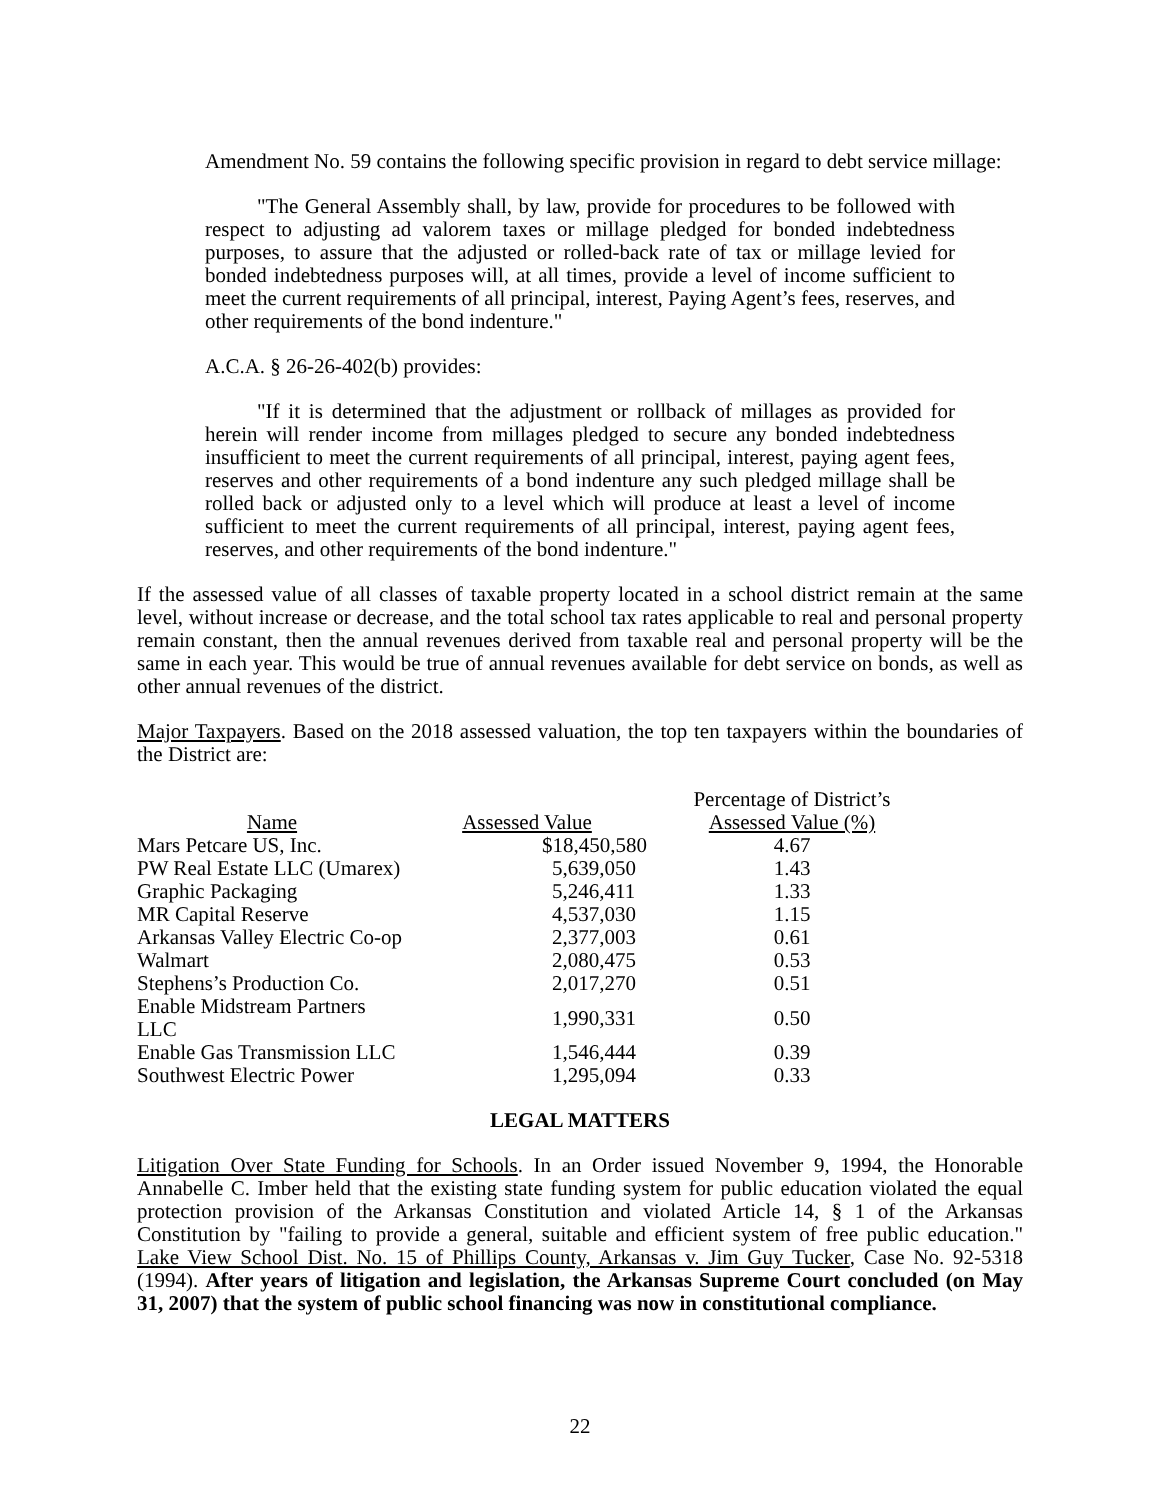Amendment No. 59 contains the following specific provision in regard to debt service millage:
"The General Assembly shall, by law, provide for procedures to be followed with respect to adjusting ad valorem taxes or millage pledged for bonded indebtedness purposes, to assure that the adjusted or rolled-back rate of tax or millage levied for bonded indebtedness purposes will, at all times, provide a level of income sufficient to meet the current requirements of all principal, interest, Paying Agent’s fees, reserves, and other requirements of the bond indenture."
A.C.A. § 26-26-402(b) provides:
"If it is determined that the adjustment or rollback of millages as provided for herein will render income from millages pledged to secure any bonded indebtedness insufficient to meet the current requirements of all principal, interest, paying agent fees, reserves and other requirements of a bond indenture any such pledged millage shall be rolled back or adjusted only to a level which will produce at least a level of income sufficient to meet the current requirements of all principal, interest, paying agent fees, reserves, and other requirements of the bond indenture."
If the assessed value of all classes of taxable property located in a school district remain at the same level, without increase or decrease, and the total school tax rates applicable to real and personal property remain constant, then the annual revenues derived from taxable real and personal property will be the same in each year. This would be true of annual revenues available for debt service on bonds, as well as other annual revenues of the district.
Major Taxpayers. Based on the 2018 assessed valuation, the top ten taxpayers within the boundaries of the District are:
| Name | Assessed Value | Percentage of District’s Assessed Value (%) |
| --- | --- | --- |
| Mars Petcare US, Inc. | $18,450,580 | 4.67 |
| PW Real Estate LLC (Umarex) | 5,639,050 | 1.43 |
| Graphic Packaging | 5,246,411 | 1.33 |
| MR Capital Reserve | 4,537,030 | 1.15 |
| Arkansas Valley Electric Co-op | 2,377,003 | 0.61 |
| Walmart | 2,080,475 | 0.53 |
| Stephens’s Production Co. | 2,017,270 | 0.51 |
| Enable Midstream Partners LLC | 1,990,331 | 0.50 |
| Enable Gas Transmission LLC | 1,546,444 | 0.39 |
| Southwest Electric Power | 1,295,094 | 0.33 |
LEGAL MATTERS
Litigation Over State Funding for Schools. In an Order issued November 9, 1994, the Honorable Annabelle C. Imber held that the existing state funding system for public education violated the equal protection provision of the Arkansas Constitution and violated Article 14, § 1 of the Arkansas Constitution by "failing to provide a general, suitable and efficient system of free public education." Lake View School Dist. No. 15 of Phillips County, Arkansas v. Jim Guy Tucker, Case No. 92-5318 (1994). After years of litigation and legislation, the Arkansas Supreme Court concluded (on May 31, 2007) that the system of public school financing was now in constitutional compliance.
22